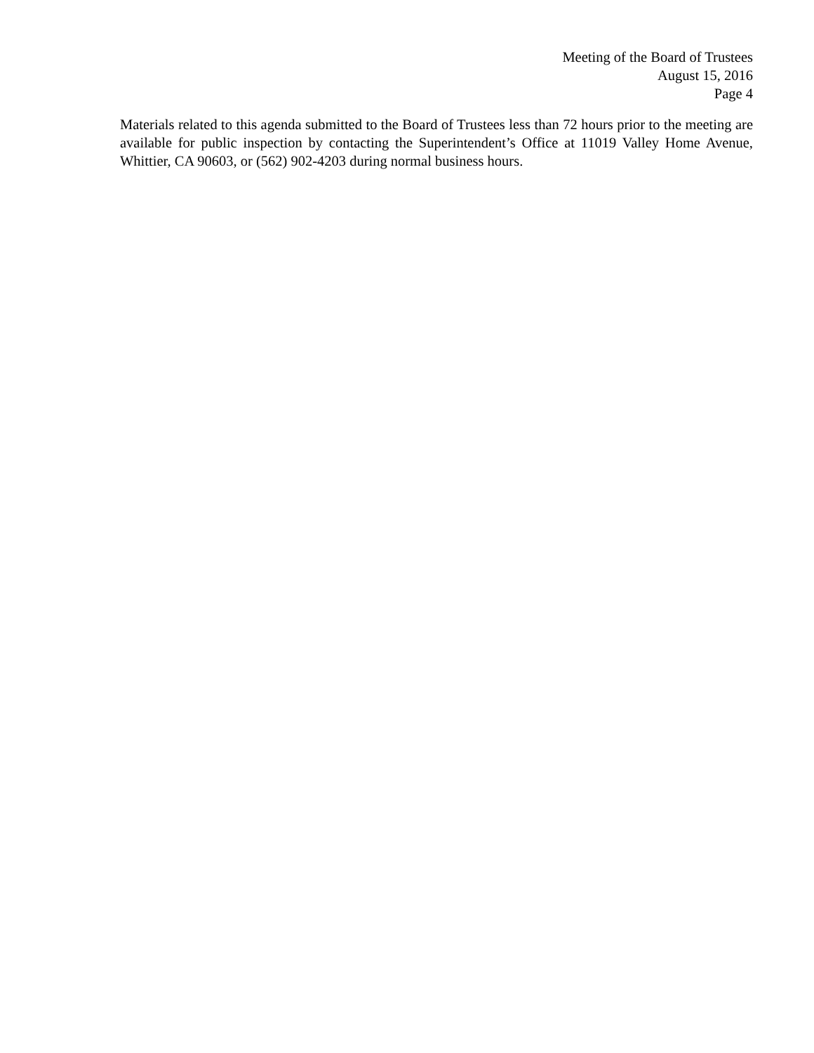Meeting of the Board of Trustees
August 15, 2016
Page 4
Materials related to this agenda submitted to the Board of Trustees less than 72 hours prior to the meeting are available for public inspection by contacting the Superintendent’s Office at 11019 Valley Home Avenue, Whittier, CA 90603, or (562) 902-4203 during normal business hours.